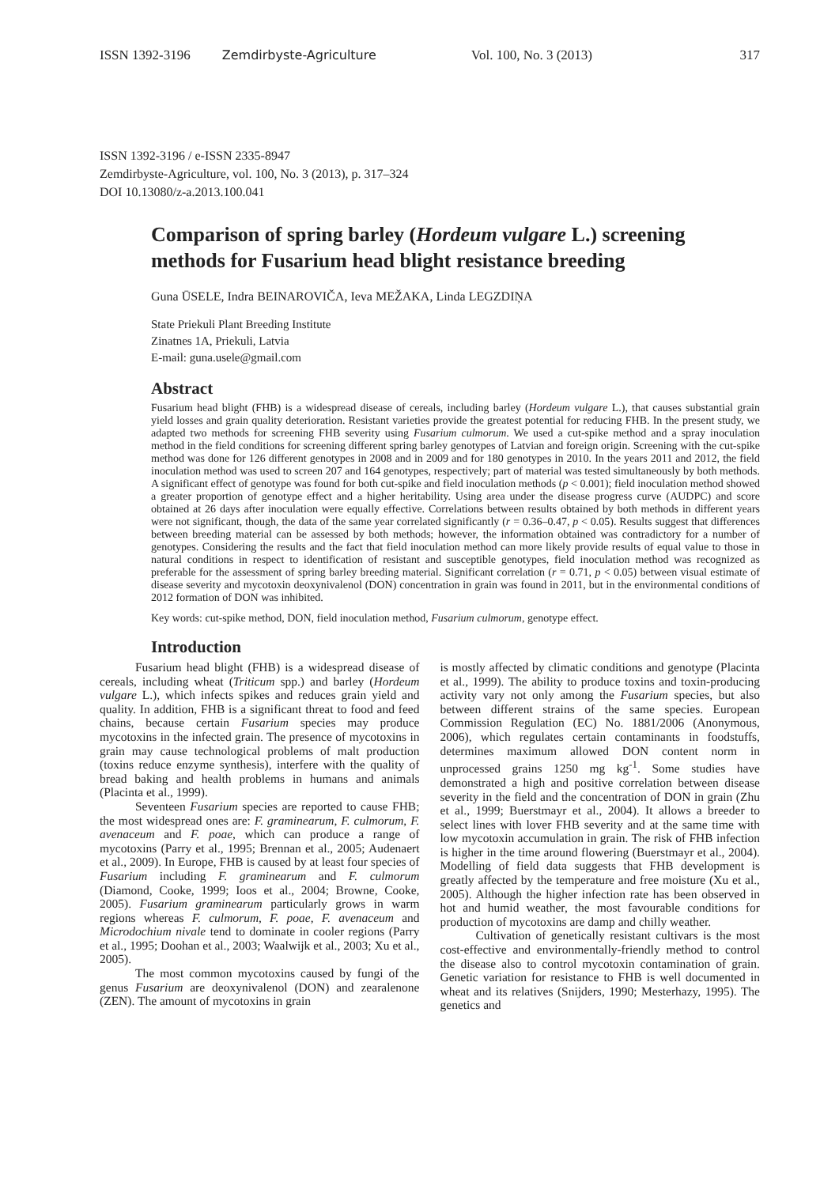ISSN 1392-3196 Zemdirbyste-Agriculture Vol. 100, No. 3 (2013) 317
ISSN 1392-3196 / e-ISSN 2335-8947
Zemdirbyste-Agriculture, vol. 100, No. 3 (2013), p. 317–324
DOI 10.13080/z-a.2013.100.041
Comparison of spring barley (Hordeum vulgare L.) screening methods for Fusarium head blight resistance breeding
Guna ŪSELE, Indra BEINAROVIČA, Ieva MEŽAKA, Linda LEGZDIŅA
State Priekuli Plant Breeding Institute
Zinatnes 1A, Priekuli, Latvia
E-mail: guna.usele@gmail.com
Abstract
Fusarium head blight (FHB) is a widespread disease of cereals, including barley (Hordeum vulgare L.), that causes substantial grain yield losses and grain quality deterioration. Resistant varieties provide the greatest potential for reducing FHB. In the present study, we adapted two methods for screening FHB severity using Fusarium culmorum. We used a cut-spike method and a spray inoculation method in the field conditions for screening different spring barley genotypes of Latvian and foreign origin. Screening with the cut-spike method was done for 126 different genotypes in 2008 and in 2009 and for 180 genotypes in 2010. In the years 2011 and 2012, the field inoculation method was used to screen 207 and 164 genotypes, respectively; part of material was tested simultaneously by both methods. A significant effect of genotype was found for both cut-spike and field inoculation methods (p < 0.001); field inoculation method showed a greater proportion of genotype effect and a higher heritability. Using area under the disease progress curve (AUDPC) and score obtained at 26 days after inoculation were equally effective. Correlations between results obtained by both methods in different years were not significant, though, the data of the same year correlated significantly (r = 0.36–0.47, p < 0.05). Results suggest that differences between breeding material can be assessed by both methods; however, the information obtained was contradictory for a number of genotypes. Considering the results and the fact that field inoculation method can more likely provide results of equal value to those in natural conditions in respect to identification of resistant and susceptible genotypes, field inoculation method was recognized as preferable for the assessment of spring barley breeding material. Significant correlation (r = 0.71, p < 0.05) between visual estimate of disease severity and mycotoxin deoxynivalenol (DON) concentration in grain was found in 2011, but in the environmental conditions of 2012 formation of DON was inhibited.
Key words: cut-spike method, DON, field inoculation method, Fusarium culmorum, genotype effect.
Introduction
Fusarium head blight (FHB) is a widespread disease of cereals, including wheat (Triticum spp.) and barley (Hordeum vulgare L.), which infects spikes and reduces grain yield and quality. In addition, FHB is a significant threat to food and feed chains, because certain Fusarium species may produce mycotoxins in the infected grain. The presence of mycotoxins in grain may cause technological problems of malt production (toxins reduce enzyme synthesis), interfere with the quality of bread baking and health problems in humans and animals (Placinta et al., 1999).
Seventeen Fusarium species are reported to cause FHB; the most widespread ones are: F. graminearum, F. culmorum, F. avenaceum and F. poae, which can produce a range of mycotoxins (Parry et al., 1995; Brennan et al., 2005; Audenaert et al., 2009). In Europe, FHB is caused by at least four species of Fusarium including F. graminearum and F. culmorum (Diamond, Cooke, 1999; Ioos et al., 2004; Browne, Cooke, 2005). Fusarium graminearum particularly grows in warm regions whereas F. culmorum, F. poae, F. avenaceum and Microdochium nivale tend to dominate in cooler regions (Parry et al., 1995; Doohan et al., 2003; Waalwijk et al., 2003; Xu et al., 2005).
The most common mycotoxins caused by fungi of the genus Fusarium are deoxynivalenol (DON) and zearalenone (ZEN). The amount of mycotoxins in grain
is mostly affected by climatic conditions and genotype (Placinta et al., 1999). The ability to produce toxins and toxin-producing activity vary not only among the Fusarium species, but also between different strains of the same species. European Commission Regulation (EC) No. 1881/2006 (Anonymous, 2006), which regulates certain contaminants in foodstuffs, determines maximum allowed DON content norm in unprocessed grains 1250 mg kg<sup>-1</sup>. Some studies have demonstrated a high and positive correlation between disease severity in the field and the concentration of DON in grain (Zhu et al., 1999; Buerstmayr et al., 2004). It allows a breeder to select lines with lover FHB severity and at the same time with low mycotoxin accumulation in grain. The risk of FHB infection is higher in the time around flowering (Buerstmayr et al., 2004). Modelling of field data suggests that FHB development is greatly affected by the temperature and free moisture (Xu et al., 2005). Although the higher infection rate has been observed in hot and humid weather, the most favourable conditions for production of mycotoxins are damp and chilly weather.
Cultivation of genetically resistant cultivars is the most cost-effective and environmentally-friendly method to control the disease also to control mycotoxin contamination of grain. Genetic variation for resistance to FHB is well documented in wheat and its relatives (Snijders, 1990; Mesterhazy, 1995). The genetics and